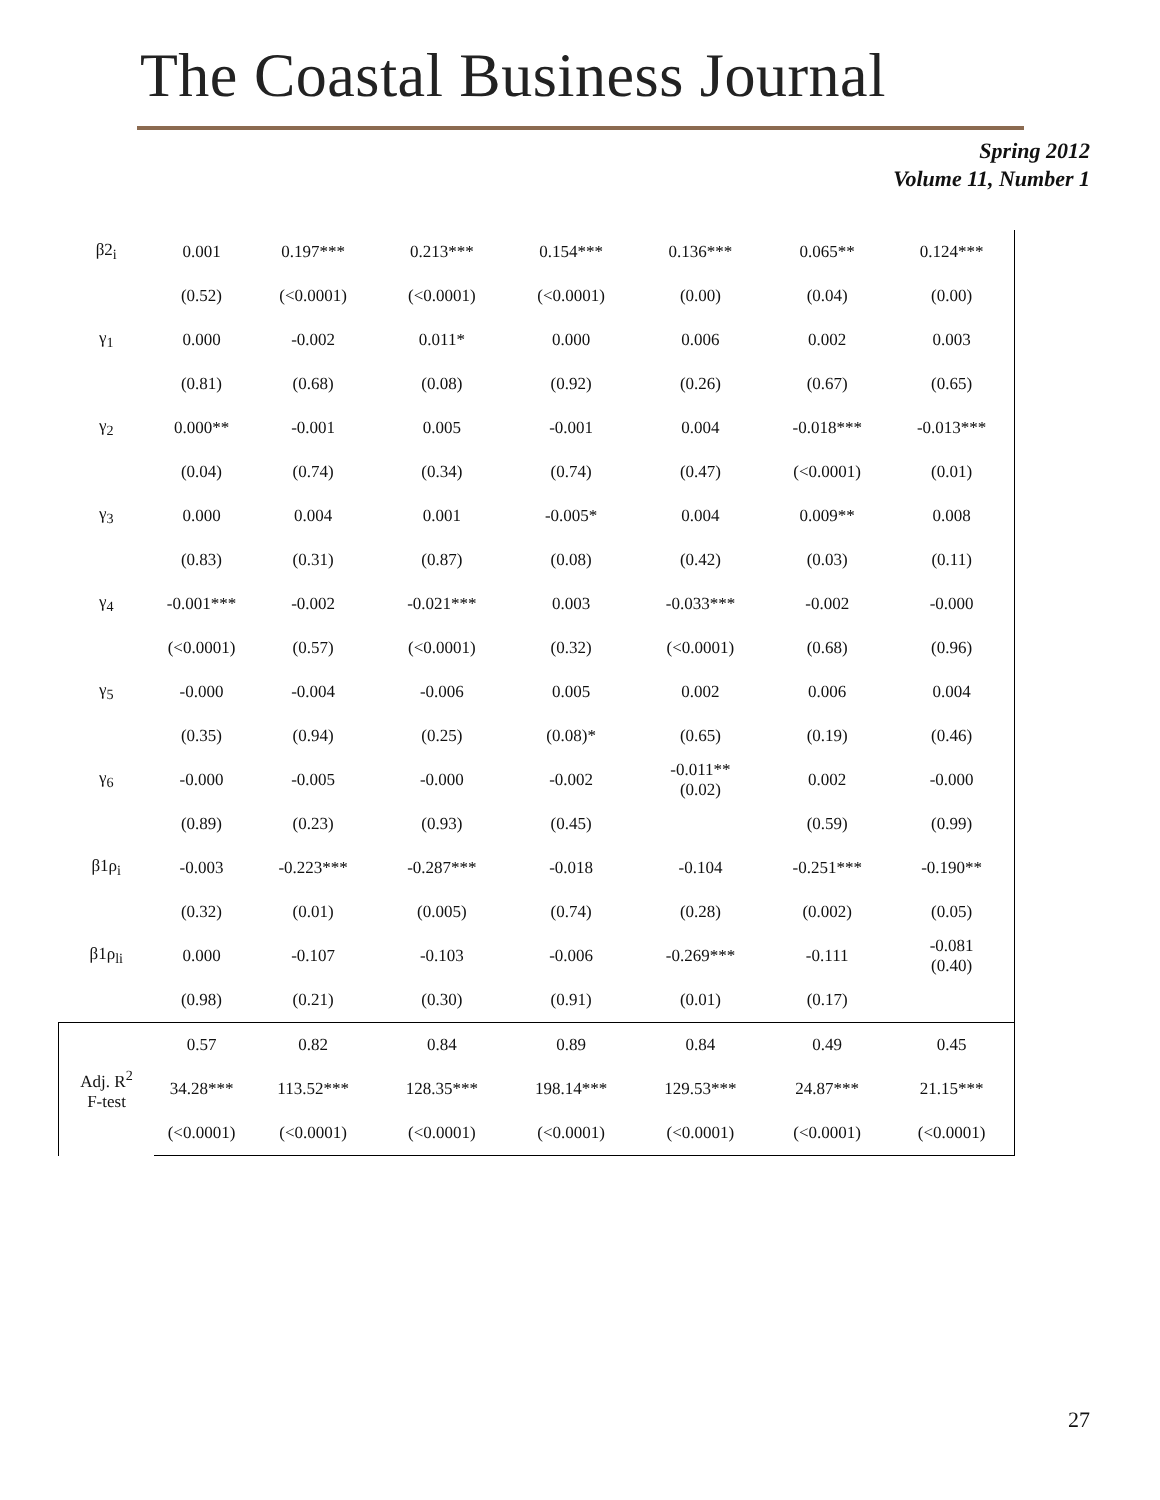The Coastal Business Journal
Spring 2012
Volume 11, Number 1
| β2<sub>i</sub> | 0.001 | 0.197*** | 0.213*** | 0.154*** | 0.136*** | 0.065** | 0.124*** |
| | (0.52) | (<0.0001) | (<0.0001) | (<0.0001) | (0.00) | (0.04) | (0.00) |
| γ<sub>1</sub> | 0.000 | -0.002 | 0.011* | 0.000 | 0.006 | 0.002 | 0.003 |
| | (0.81) | (0.68) | (0.08) | (0.92) | (0.26) | (0.67) | (0.65) |
| γ<sub>2</sub> | 0.000** | -0.001 | 0.005 | -0.001 | 0.004 | -0.018*** | -0.013*** |
| | (0.04) | (0.74) | (0.34) | (0.74) | (0.47) | (<0.0001) | (0.01) |
| γ<sub>3</sub> | 0.000 | 0.004 | 0.001 | -0.005* | 0.004 | 0.009** | 0.008 |
| | (0.83) | (0.31) | (0.87) | (0.08) | (0.42) | (0.03) | (0.11) |
| γ<sub>4</sub> | -0.001*** | -0.002 | -0.021*** | 0.003 | -0.033*** | -0.002 | -0.000 |
| | (<0.0001) | (0.57) | (<0.0001) | (0.32) | (<0.0001) | (0.68) | (0.96) |
| γ<sub>5</sub> | -0.000 | -0.004 | -0.006 | 0.005 | 0.002 | 0.006 | 0.004 |
| | (0.35) | (0.94) | (0.25) | (0.08)* | (0.65) | (0.19) | (0.46) |
| γ<sub>6</sub> | -0.000 | -0.005 | -0.000 | -0.002 | -0.011** (0.02) | 0.002 | -0.000 |
| | (0.89) | (0.23) | (0.93) | (0.45) | | (0.59) | (0.99) |
| β1ρ<sub>i</sub> | -0.003 | -0.223*** | -0.287*** | -0.018 | -0.104 | -0.251*** | -0.190** |
| | (0.32) | (0.01) | (0.005) | (0.74) | (0.28) | (0.002) | (0.05) |
| β1ρ<sub>li</sub> | 0.000 | -0.107 | -0.103 | -0.006 | -0.269*** | -0.111 | -0.081 (0.40) |
| | (0.98) | (0.21) | (0.30) | (0.91) | (0.01) | (0.17) | |
| Adj. R<sup>2</sup> F-test | 0.57 | 0.82 | 0.84 | 0.89 | 0.84 | 0.49 | 0.45 |
| | 34.28*** | 113.52*** | 128.35*** | 198.14*** | 129.53*** | 24.87*** | 21.15*** |
| | (<0.0001) | (<0.0001) | (<0.0001) | (<0.0001) | (<0.0001) | (<0.0001) | (<0.0001) |
27